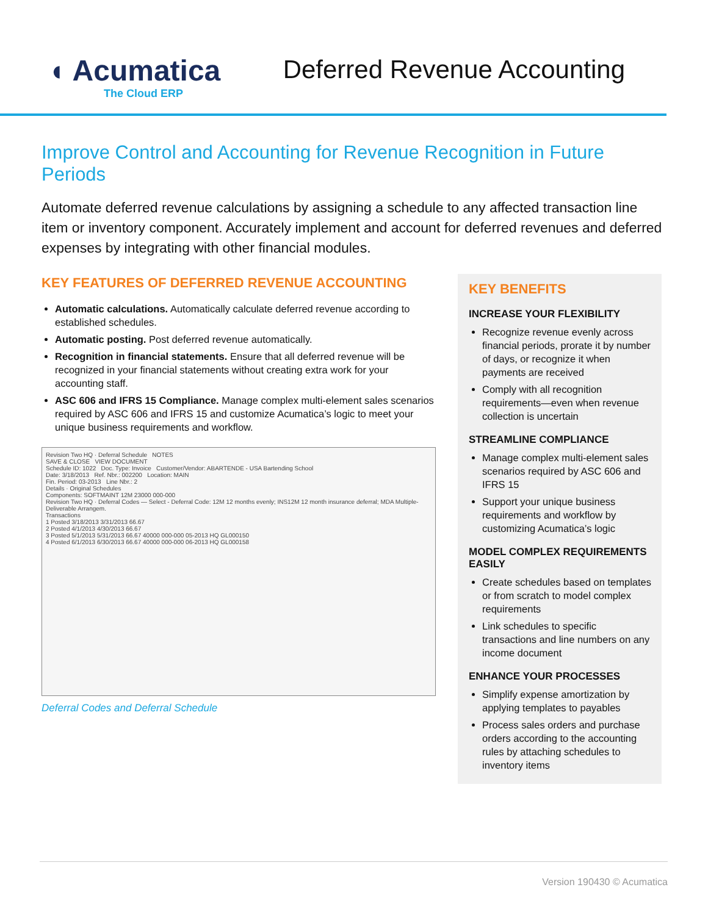◖ Acumatica
The Cloud ERP
Deferred Revenue Accounting
Improve Control and Accounting for Revenue Recognition in Future Periods
Automate deferred revenue calculations by assigning a schedule to any affected transaction line item or inventory component. Accurately implement and account for deferred revenues and deferred expenses by integrating with other financial modules.
KEY FEATURES OF DEFERRED REVENUE ACCOUNTING
Automatic calculations. Automatically calculate deferred revenue according to established schedules.
Automatic posting. Post deferred revenue automatically.
Recognition in financial statements. Ensure that all deferred revenue will be recognized in your financial statements without creating extra work for your accounting staff.
ASC 606 and IFRS 15 Compliance. Manage complex multi-element sales scenarios required by ASC 606 and IFRS 15 and customize Acumatica’s logic to meet your unique business requirements and workflow.
Revision Two HQ · Deferral Schedule NOTES
SAVE & CLOSE VIEW DOCUMENT
Schedule ID: 1022 Doc. Type: Invoice Customer/Vendor: ABARTENDE - USA Bartending School
Date: 3/18/2013 Ref. Nbr.: 002200 Location: MAIN
Fin. Period: 03-2013 Line Nbr.: 2
Details · Original Schedules
Components: SOFTMAINT 12M 23000 000-000
Revision Two HQ · Deferral Codes — Select - Deferral Code: 12M 12 months evenly; INS12M 12 month insurance deferral; MDA Multiple-Deliverable Arrangem.
Transactions
1 Posted 3/18/2013 3/31/2013 66.67
2 Posted 4/1/2013 4/30/2013 66.67
3 Posted 5/1/2013 5/31/2013 66.67 40000 000-000 05-2013 HQ GL000150
4 Posted 6/1/2013 6/30/2013 66.67 40000 000-000 06-2013 HQ GL000158
Deferral Codes and Deferral Schedule
KEY BENEFITS
INCREASE YOUR FLEXIBILITY
Recognize revenue evenly across financial periods, prorate it by number of days, or recognize it when payments are received
Comply with all recognition requirements—even when revenue collection is uncertain
STREAMLINE COMPLIANCE
Manage complex multi-element sales scenarios required by ASC 606 and IFRS 15
Support your unique business requirements and workflow by customizing Acumatica’s logic
MODEL COMPLEX REQUIREMENTS EASILY
Create schedules based on templates or from scratch to model complex requirements
Link schedules to specific transactions and line numbers on any income document
ENHANCE YOUR PROCESSES
Simplify expense amortization by applying templates to payables
Process sales orders and purchase orders according to the accounting rules by attaching schedules to inventory items
Version 190430 © Acumatica